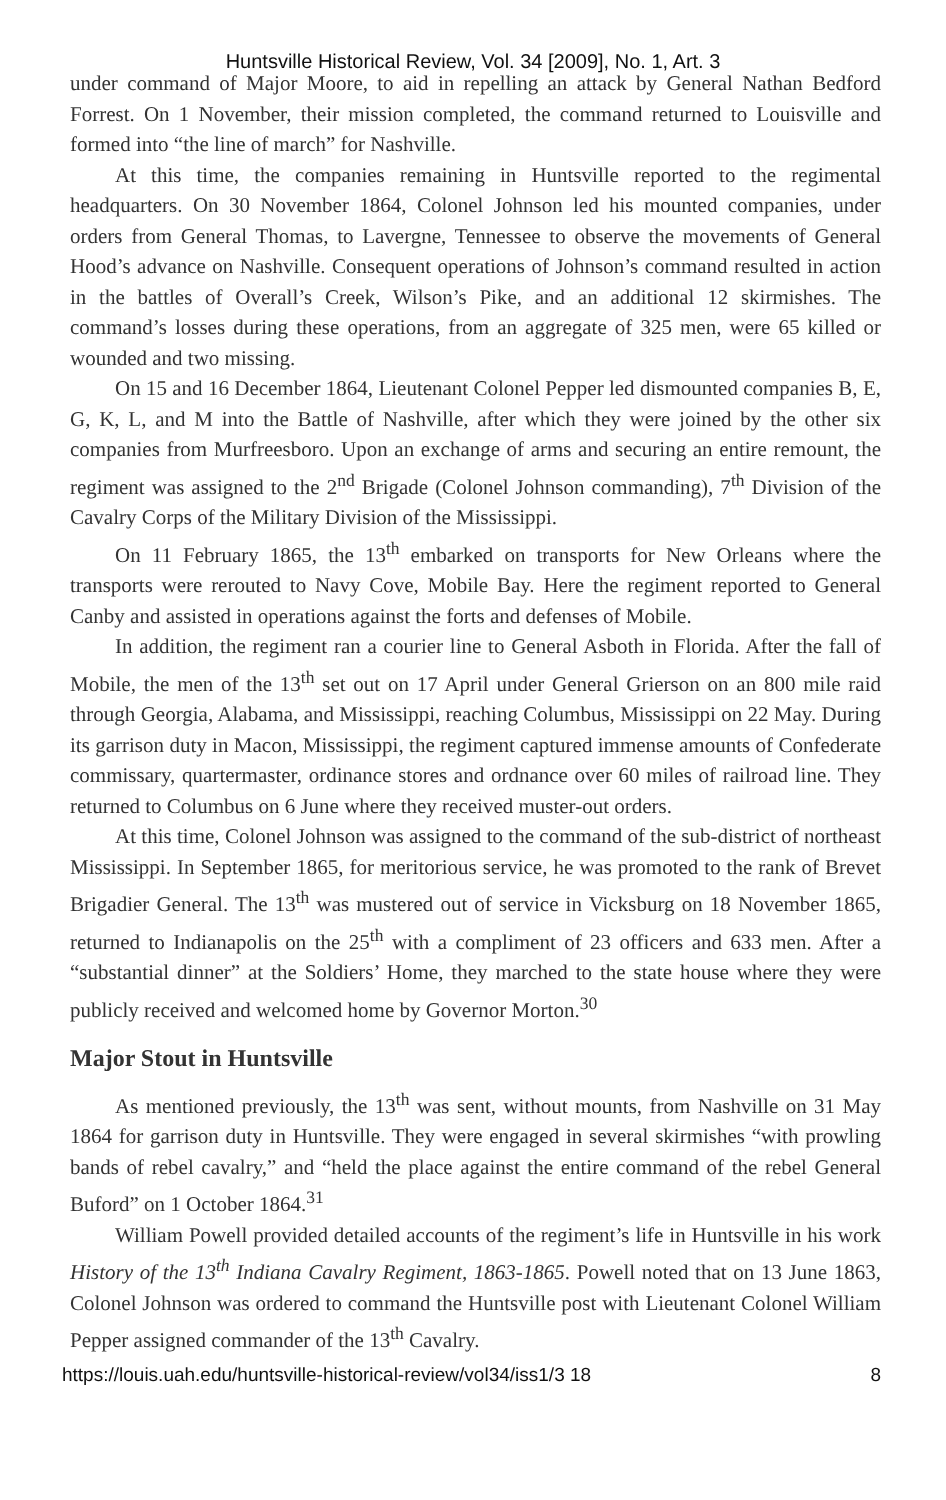Huntsville Historical Review, Vol. 34 [2009], No. 1, Art. 3
under command of Major Moore, to aid in repelling an attack by General Nathan Bedford Forrest. On 1 November, their mission completed, the command returned to Louisville and formed into “the line of march” for Nashville.
At this time, the companies remaining in Huntsville reported to the regimental headquarters. On 30 November 1864, Colonel Johnson led his mounted companies, under orders from General Thomas, to Lavergne, Tennessee to observe the movements of General Hood’s advance on Nashville. Consequent operations of Johnson’s command resulted in action in the battles of Overall’s Creek, Wilson’s Pike, and an additional 12 skirmishes. The command’s losses during these operations, from an aggregate of 325 men, were 65 killed or wounded and two missing.
On 15 and 16 December 1864, Lieutenant Colonel Pepper led dismounted companies B, E, G, K, L, and M into the Battle of Nashville, after which they were joined by the other six companies from Murfreesboro. Upon an exchange of arms and securing an entire remount, the regiment was assigned to the 2<sup>nd</sup> Brigade (Colonel Johnson commanding), 7<sup>th</sup> Division of the Cavalry Corps of the Military Division of the Mississippi.
On 11 February 1865, the 13<sup>th</sup> embarked on transports for New Orleans where the transports were rerouted to Navy Cove, Mobile Bay. Here the regiment reported to General Canby and assisted in operations against the forts and defenses of Mobile.
In addition, the regiment ran a courier line to General Asboth in Florida. After the fall of Mobile, the men of the 13<sup>th</sup> set out on 17 April under General Grierson on an 800 mile raid through Georgia, Alabama, and Mississippi, reaching Columbus, Mississippi on 22 May. During its garrison duty in Macon, Mississippi, the regiment captured immense amounts of Confederate commissary, quartermaster, ordinance stores and ordnance over 60 miles of railroad line. They returned to Columbus on 6 June where they received muster-out orders.
At this time, Colonel Johnson was assigned to the command of the sub-district of northeast Mississippi. In September 1865, for meritorious service, he was promoted to the rank of Brevet Brigadier General. The 13<sup>th</sup> was mustered out of service in Vicksburg on 18 November 1865, returned to Indianapolis on the 25<sup>th</sup> with a compliment of 23 officers and 633 men. After a “substantial dinner” at the Soldiers’ Home, they marched to the state house where they were publicly received and welcomed home by Governor Morton.<sup>30</sup>
Major Stout in Huntsville
As mentioned previously, the 13<sup>th</sup> was sent, without mounts, from Nashville on 31 May 1864 for garrison duty in Huntsville. They were engaged in several skirmishes “with prowling bands of rebel cavalry,” and “held the place against the entire command of the rebel General Buford” on 1 October 1864.<sup>31</sup>
William Powell provided detailed accounts of the regiment’s life in Huntsville in his work History of the 13<sup>th</sup> Indiana Cavalry Regiment, 1863-1865. Powell noted that on 13 June 1863, Colonel Johnson was ordered to command the Huntsville post with Lieutenant Colonel William Pepper assigned commander of the 13<sup>th</sup> Cavalry.
https://louis.uah.edu/huntsville-historical-review/vol34/iss1/3 18 8